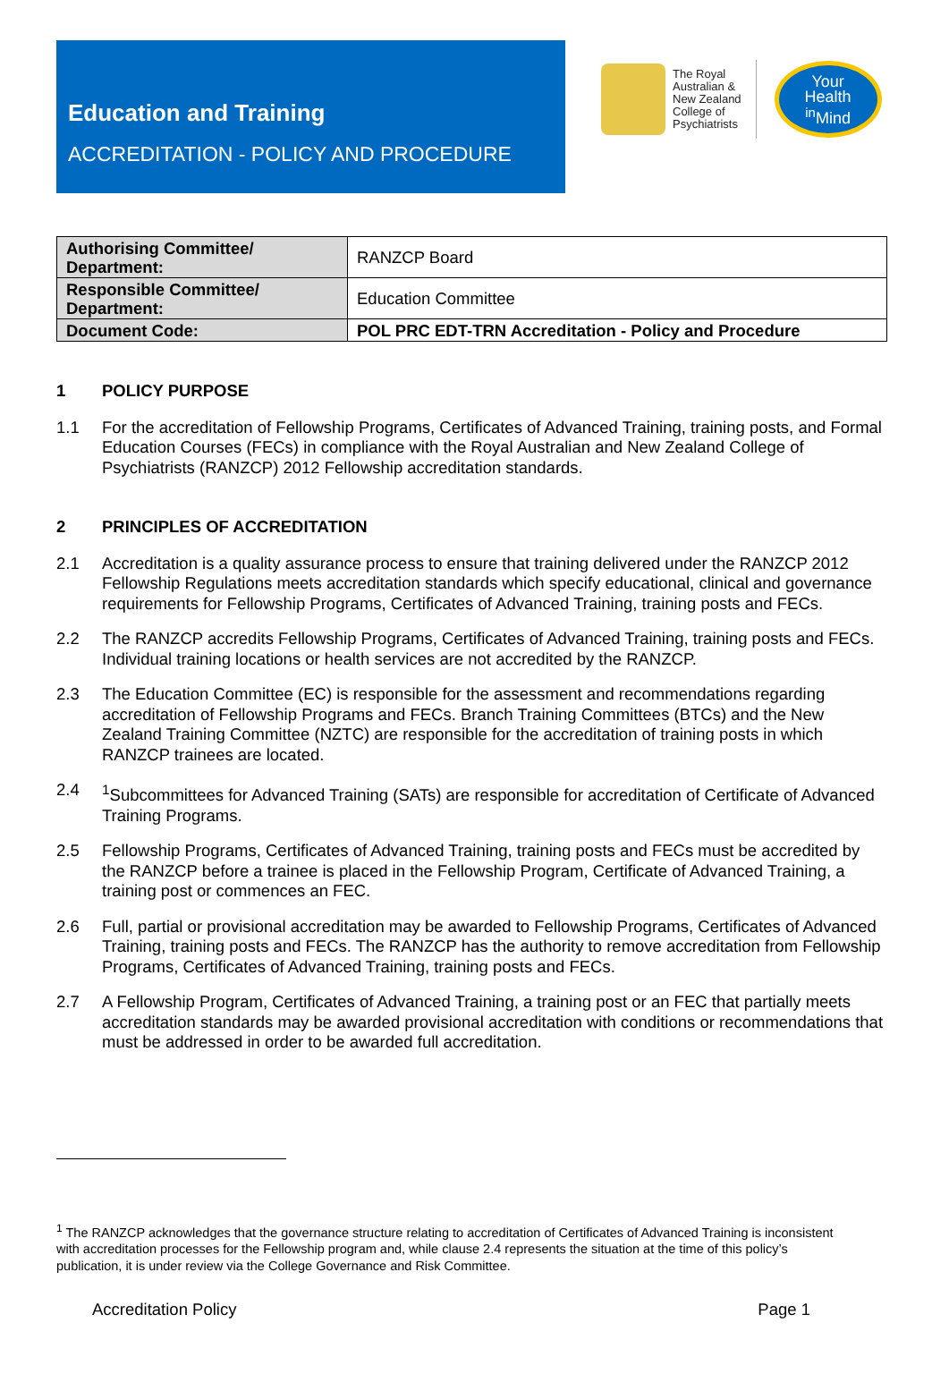Education and Training
ACCREDITATION - POLICY AND PROCEDURE
The Royal
Australian &
New Zealand
College of
Psychiatrists
Your
Health
<sup>in</sup>Mind
| Authorising Committee/ Department: | RANZCP Board |
| Responsible Committee/ Department: | Education Committee |
| Document Code: | POL PRC EDT-TRN Accreditation - Policy and Procedure |
1 POLICY PURPOSE
1.1 For the accreditation of Fellowship Programs, Certificates of Advanced Training, training posts, and Formal Education Courses (FECs) in compliance with the Royal Australian and New Zealand College of Psychiatrists (RANZCP) 2012 Fellowship accreditation standards.
2 PRINCIPLES OF ACCREDITATION
2.1 Accreditation is a quality assurance process to ensure that training delivered under the RANZCP 2012 Fellowship Regulations meets accreditation standards which specify educational, clinical and governance requirements for Fellowship Programs, Certificates of Advanced Training, training posts and FECs.
2.2 The RANZCP accredits Fellowship Programs, Certificates of Advanced Training, training posts and FECs. Individual training locations or health services are not accredited by the RANZCP.
2.3 The Education Committee (EC) is responsible for the assessment and recommendations regarding accreditation of Fellowship Programs and FECs. Branch Training Committees (BTCs) and the New Zealand Training Committee (NZTC) are responsible for the accreditation of training posts in which RANZCP trainees are located.
2.4<sup>1</sup>Subcommittees for Advanced Training (SATs) are responsible for accreditation of Certificate of Advanced Training Programs.
2.5 Fellowship Programs, Certificates of Advanced Training, training posts and FECs must be accredited by the RANZCP before a trainee is placed in the Fellowship Program, Certificate of Advanced Training, a training post or commences an FEC.
2.6 Full, partial or provisional accreditation may be awarded to Fellowship Programs, Certificates of Advanced Training, training posts and FECs. The RANZCP has the authority to remove accreditation from Fellowship Programs, Certificates of Advanced Training, training posts and FECs.
2.7 A Fellowship Program, Certificates of Advanced Training, a training post or an FEC that partially meets accreditation standards may be awarded provisional accreditation with conditions or recommendations that must be addressed in order to be awarded full accreditation.
<sup>1</sup> The RANZCP acknowledges that the governance structure relating to accreditation of Certificates of Advanced Training is inconsistent with accreditation processes for the Fellowship program and, while clause 2.4 represents the situation at the time of this policy’s publication, it is under review via the College Governance and Risk Committee.
Accreditation Policy Page 1